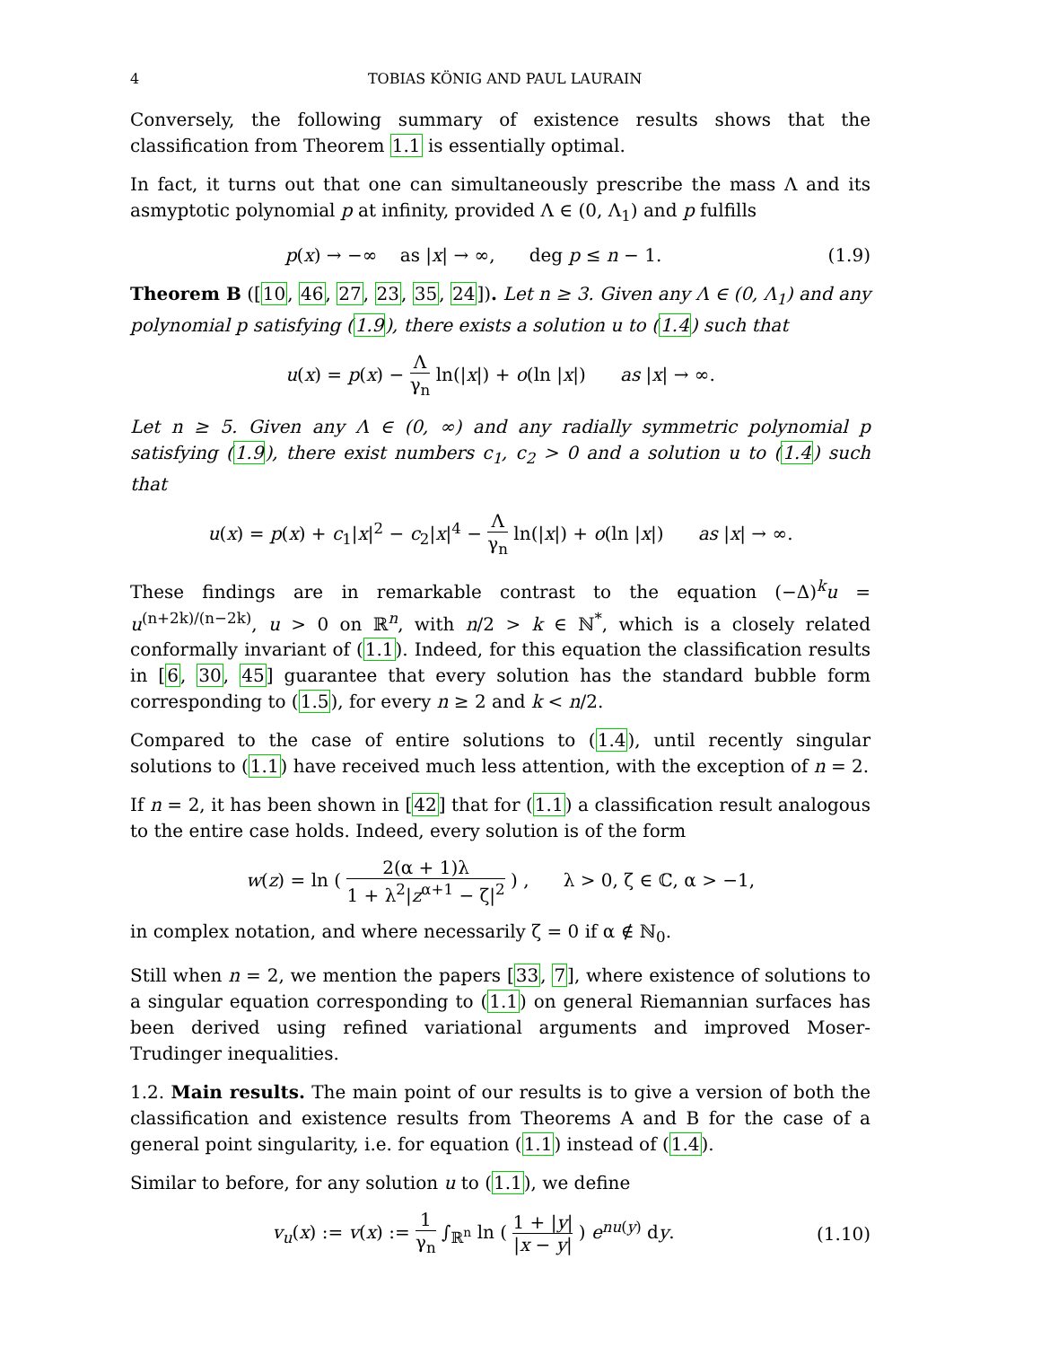4 TOBIAS KÖNIG AND PAUL LAURAIN
Conversely, the following summary of existence results shows that the classification from Theorem 1.1 is essentially optimal.
In fact, it turns out that one can simultaneously prescribe the mass Λ and its asmyptotic polynomial p at infinity, provided Λ ∈ (0, Λ<sub>1</sub>) and p fulfills
p(x) → −∞ as |x| → ∞, deg p ≤ n − 1. (1.9)
Theorem B ([10, 46, 27, 23, 35, 24]). Let n ≥ 3. Given any Λ ∈ (0, Λ<sub>1</sub>) and any polynomial p satisfying (1.9), there exists a solution u to (1.4) such that
u(x) = p(x) − Λ γ<sub>n</sub> ln(|x|) + o(ln |x|) as |x| → ∞.
Let n ≥ 5. Given any Λ ∈ (0, ∞) and any radially symmetric polynomial p satisfying (1.9), there exist numbers c<sub>1</sub>, c<sub>2</sub> > 0 and a solution u to (1.4) such that
u(x) = p(x) + c<sub>1</sub>|x|<sup>2</sup> − c<sub>2</sub>|x|<sup>4</sup> − Λ γ<sub>n</sub> ln(|x|) + o(ln |x|) as |x| → ∞.
These findings are in remarkable contrast to the equation (−Δ)<sup>k</sup>u = u<sup>(n+2k)/(n−2k)</sup>, u > 0 on ℝ<sup>n</sup>, with n/2 > k ∈ ℕ<sup>*</sup>, which is a closely related conformally invariant of (1.1). Indeed, for this equation the classification results in [6, 30, 45] guarantee that every solution has the standard bubble form corresponding to (1.5), for every n ≥ 2 and k < n/2.
Compared to the case of entire solutions to (1.4), until recently singular solutions to (1.1) have received much less attention, with the exception of n = 2.
If n = 2, it has been shown in [42] that for (1.1) a classification result analogous to the entire case holds. Indeed, every solution is of the form
w(z) = ln ( 2(α + 1)λ 1 + λ<sup>2</sup>|z<sup>α+1</sup> − ζ|<sup>2</sup> ) , λ > 0, ζ ∈ ℂ, α > −1,
in complex notation, and where necessarily ζ = 0 if α ∉ ℕ<sub>0</sub>.
Still when n = 2, we mention the papers [33, 7], where existence of solutions to a singular equation corresponding to (1.1) on general Riemannian surfaces has been derived using refined variational arguments and improved Moser-Trudinger inequalities.
1.2. Main results. The main point of our results is to give a version of both the classification and existence results from Theorems A and B for the case of a general point singularity, i.e. for equation (1.1) instead of (1.4).
Similar to before, for any solution u to (1.1), we define
v<sub>u</sub>(x) := v(x) := 1 γ<sub>n</sub> ∫<sub>ℝ<sup>n</sup></sub> ln ( 1 + |y| |x − y| ) e<sup>nu(y)</sup> dy. (1.10)